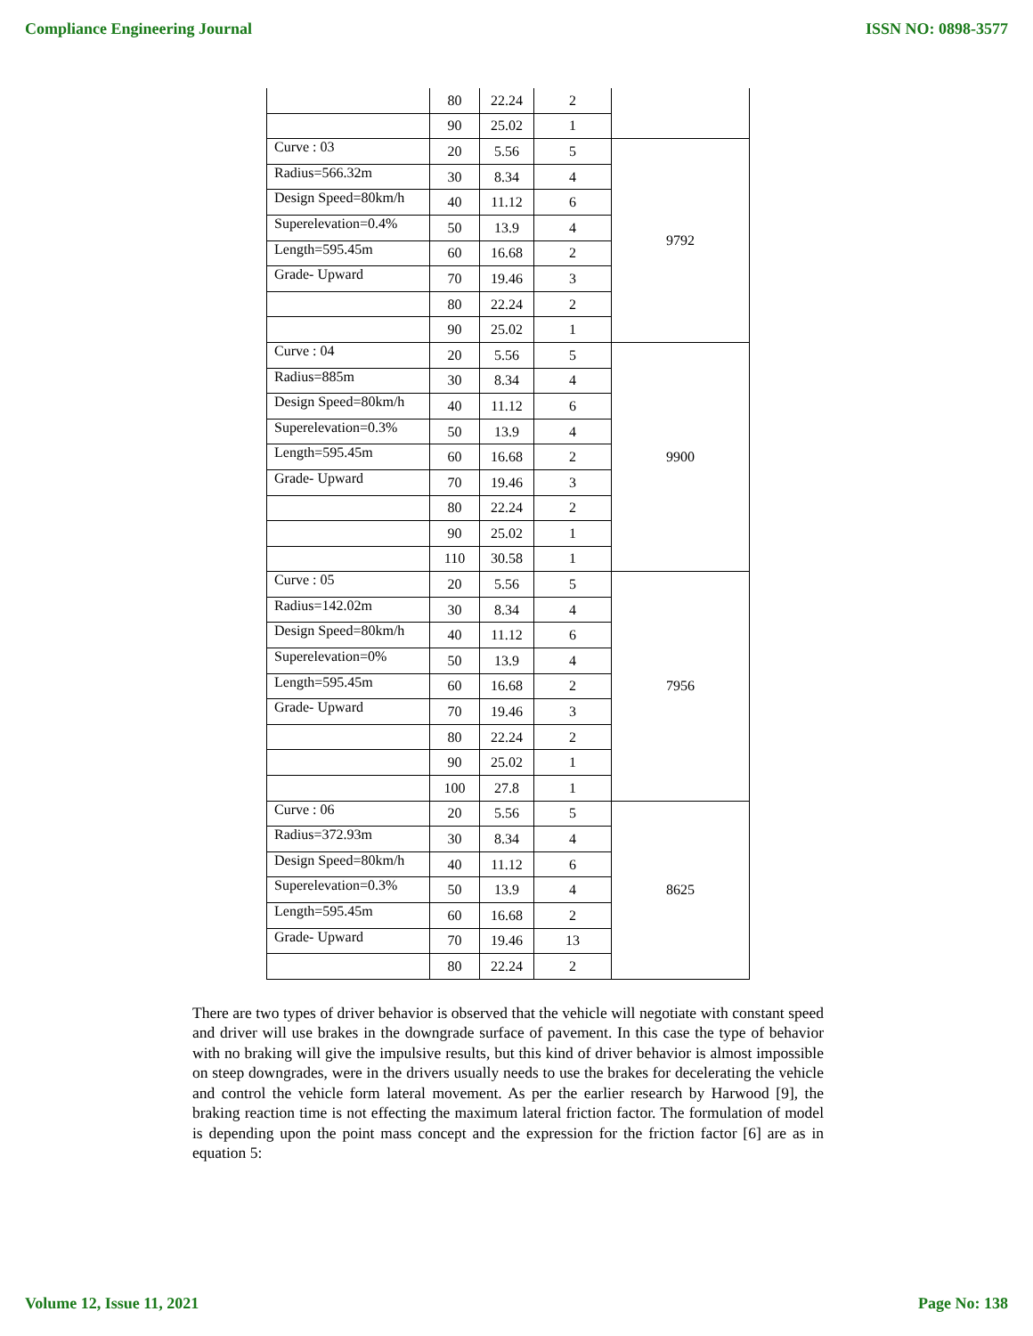Compliance Engineering Journal ISSN NO: 0898-3577
| | 80 | 22.24 | 2 | |
| | 90 | 25.02 | 1 | |
| Curve : 03 | 20 | 5.56 | 5 | 9792 |
| Radius=566.32m | 30 | 8.34 | 4 | |
| Design Speed=80km/h | 40 | 11.12 | 6 | |
| Superelevation=0.4% | 50 | 13.9 | 4 | |
| Length=595.45m | 60 | 16.68 | 2 | |
| Grade- Upward | 70 | 19.46 | 3 | |
| | 80 | 22.24 | 2 | |
| | 90 | 25.02 | 1 | |
| Curve : 04 | 20 | 5.56 | 5 | 9900 |
| Radius=885m | 30 | 8.34 | 4 | |
| Design Speed=80km/h | 40 | 11.12 | 6 | |
| Superelevation=0.3% | 50 | 13.9 | 4 | |
| Length=595.45m | 60 | 16.68 | 2 | |
| Grade- Upward | 70 | 19.46 | 3 | |
| | 80 | 22.24 | 2 | |
| | 90 | 25.02 | 1 | |
| | 110 | 30.58 | 1 | |
| Curve : 05 | 20 | 5.56 | 5 | 7956 |
| Radius=142.02m | 30 | 8.34 | 4 | |
| Design Speed=80km/h | 40 | 11.12 | 6 | |
| Superelevation=0% | 50 | 13.9 | 4 | |
| Length=595.45m | 60 | 16.68 | 2 | |
| Grade- Upward | 70 | 19.46 | 3 | |
| | 80 | 22.24 | 2 | |
| | 90 | 25.02 | 1 | |
| | 100 | 27.8 | 1 | |
| Curve : 06 | 20 | 5.56 | 5 | 8625 |
| Radius=372.93m | 30 | 8.34 | 4 | |
| Design Speed=80km/h | 40 | 11.12 | 6 | |
| Superelevation=0.3% | 50 | 13.9 | 4 | |
| Length=595.45m | 60 | 16.68 | 2 | |
| Grade- Upward | 70 | 19.46 | 13 | |
| | 80 | 22.24 | 2 | |
There are two types of driver behavior is observed that the vehicle will negotiate with constant speed and driver will use brakes in the downgrade surface of pavement. In this case the type of behavior with no braking will give the impulsive results, but this kind of driver behavior is almost impossible on steep downgrades, were in the drivers usually needs to use the brakes for decelerating the vehicle and control the vehicle form lateral movement. As per the earlier research by Harwood [9], the braking reaction time is not effecting the maximum lateral friction factor. The formulation of model is depending upon the point mass concept and the expression for the friction factor [6] are as in equation 5:
Volume 12, Issue 11, 2021 Page No: 138